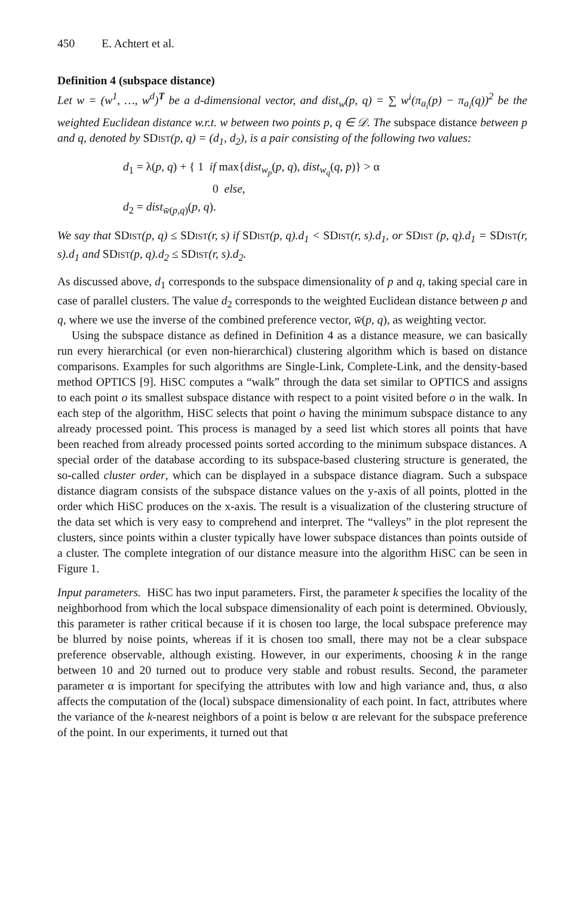450 E. Achtert et al.
Definition 4 (subspace distance)
Let w = (w<sup>1</sup>, …, w<sup>d</sup>)<sup>T</sup> be a d-dimensional vector, and dist<sub>w</sub>(p, q) = ∑ w<sup>i</sup>(π<sub>a<sub>i</sub></sub>(p) − π<sub>a<sub>i</sub></sub>(q))<sup>2</sup> be the weighted Euclidean distance w.r.t. w between two points p, q ∈ 𝒟. The subspace distance between p and q, denoted by SDist(p, q) = (d<sub>1</sub>, d<sub>2</sub>), is a pair consisting of the following two values:
d<sub>1</sub> = λ(p, q) + { 1 if max{dist<sub>w<sub>p</sub></sub>(p, q), dist<sub>w<sub>q</sub></sub>(q, p)} > α
0 else,
d<sub>2</sub> = dist<sub>w̄(p,q)</sub>(p, q).
We say that SDist(p, q) ≤ SDist(r, s) if SDist(p, q).d<sub>1</sub> < SDist(r, s).d<sub>1</sub>, or SDist (p, q).d<sub>1</sub> = SDist(r, s).d<sub>1</sub> and SDist(p, q).d<sub>2</sub> ≤ SDist(r, s).d<sub>2</sub>.
As discussed above, d<sub>1</sub> corresponds to the subspace dimensionality of p and q, taking special care in case of parallel clusters. The value d<sub>2</sub> corresponds to the weighted Euclidean distance between p and q, where we use the inverse of the combined preference vector, w̄(p, q), as weighting vector.
Using the subspace distance as defined in Definition 4 as a distance measure, we can basically run every hierarchical (or even non-hierarchical) clustering algorithm which is based on distance comparisons. Examples for such algorithms are Single-Link, Complete-Link, and the density-based method OPTICS [9]. HiSC computes a “walk” through the data set similar to OPTICS and assigns to each point o its smallest subspace distance with respect to a point visited before o in the walk. In each step of the algorithm, HiSC selects that point o having the minimum subspace distance to any already processed point. This process is managed by a seed list which stores all points that have been reached from already processed points sorted according to the minimum subspace distances. A special order of the database according to its subspace-based clustering structure is generated, the so-called cluster order, which can be displayed in a subspace distance diagram. Such a subspace distance diagram consists of the subspace distance values on the y-axis of all points, plotted in the order which HiSC produces on the x-axis. The result is a visualization of the clustering structure of the data set which is very easy to comprehend and interpret. The “valleys” in the plot represent the clusters, since points within a cluster typically have lower subspace distances than points outside of a cluster. The complete integration of our distance measure into the algorithm HiSC can be seen in Figure 1.
Input parameters. HiSC has two input parameters. First, the parameter k specifies the locality of the neighborhood from which the local subspace dimensionality of each point is determined. Obviously, this parameter is rather critical because if it is chosen too large, the local subspace preference may be blurred by noise points, whereas if it is chosen too small, there may not be a clear subspace preference observable, although existing. However, in our experiments, choosing k in the range between 10 and 20 turned out to produce very stable and robust results. Second, the parameter parameter α is important for specifying the attributes with low and high variance and, thus, α also affects the computation of the (local) subspace dimensionality of each point. In fact, attributes where the variance of the k-nearest neighbors of a point is below α are relevant for the subspace preference of the point. In our experiments, it turned out that